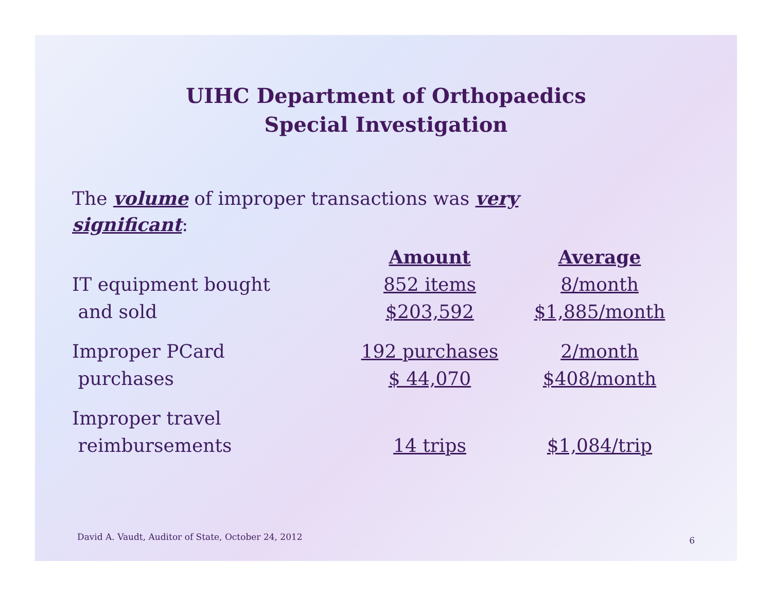UIHC Department of Orthopaedics
Special Investigation
The volume of improper transactions was very significant:
| | Amount | Average |
| --- | --- | --- |
| IT equipment bought | 852 items | 8/month |
| and sold | $203,592 | $1,885/month |
| Improper PCard | 192 purchases | 2/month |
| purchases | $ 44,070 | $408/month |
| Improper travel | | |
| reimbursements | 14 trips | $1,084/trip |
David A. Vaudt, Auditor of State, October 24, 2012
6